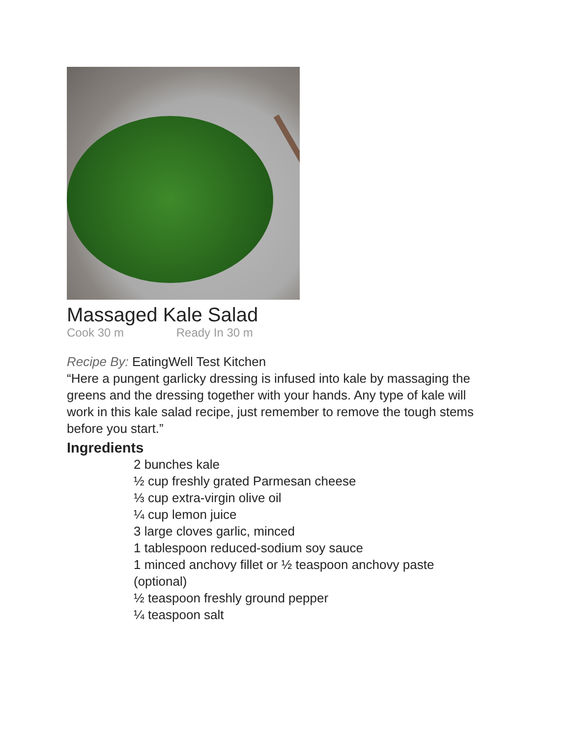Massaged Kale Salad
Cook 30 m Ready In 30 m
Recipe By: EatingWell Test Kitchen
“Here a pungent garlicky dressing is infused into kale by massaging the greens and the dressing together with your hands. Any type of kale will work in this kale salad recipe, just remember to remove the tough stems before you start.”
Ingredients
2 bunches kale
½ cup freshly grated Parmesan cheese
⅓ cup extra-virgin olive oil
¼ cup lemon juice
3 large cloves garlic, minced
1 tablespoon reduced-sodium soy sauce
1 minced anchovy fillet or ½ teaspoon anchovy paste (optional)
½ teaspoon freshly ground pepper
¼ teaspoon salt